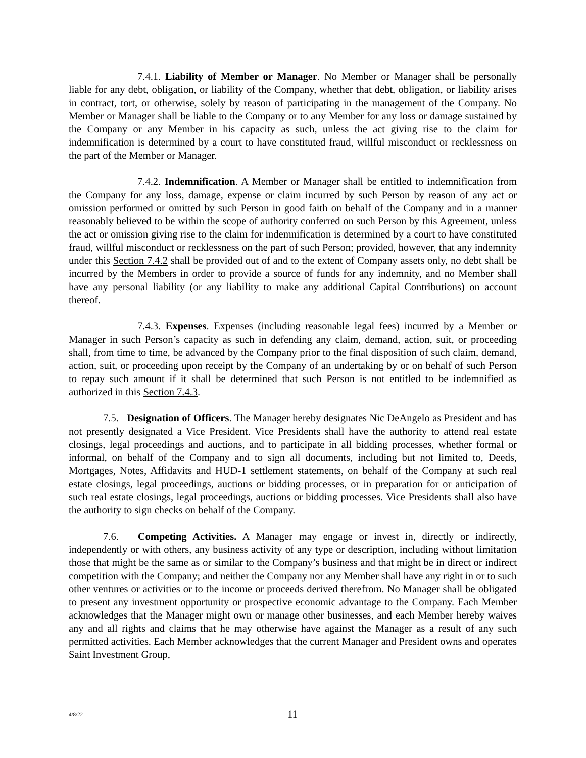7.4.1. Liability of Member or Manager. No Member or Manager shall be personally liable for any debt, obligation, or liability of the Company, whether that debt, obligation, or liability arises in contract, tort, or otherwise, solely by reason of participating in the management of the Company. No Member or Manager shall be liable to the Company or to any Member for any loss or damage sustained by the Company or any Member in his capacity as such, unless the act giving rise to the claim for indemnification is determined by a court to have constituted fraud, willful misconduct or recklessness on the part of the Member or Manager.
7.4.2. Indemnification. A Member or Manager shall be entitled to indemnification from the Company for any loss, damage, expense or claim incurred by such Person by reason of any act or omission performed or omitted by such Person in good faith on behalf of the Company and in a manner reasonably believed to be within the scope of authority conferred on such Person by this Agreement, unless the act or omission giving rise to the claim for indemnification is determined by a court to have constituted fraud, willful misconduct or recklessness on the part of such Person; provided, however, that any indemnity under this Section 7.4.2 shall be provided out of and to the extent of Company assets only, no debt shall be incurred by the Members in order to provide a source of funds for any indemnity, and no Member shall have any personal liability (or any liability to make any additional Capital Contributions) on account thereof.
7.4.3. Expenses. Expenses (including reasonable legal fees) incurred by a Member or Manager in such Person’s capacity as such in defending any claim, demand, action, suit, or proceeding shall, from time to time, be advanced by the Company prior to the final disposition of such claim, demand, action, suit, or proceeding upon receipt by the Company of an undertaking by or on behalf of such Person to repay such amount if it shall be determined that such Person is not entitled to be indemnified as authorized in this Section 7.4.3.
7.5. Designation of Officers. The Manager hereby designates Nic DeAngelo as President and has not presently designated a Vice President. Vice Presidents shall have the authority to attend real estate closings, legal proceedings and auctions, and to participate in all bidding processes, whether formal or informal, on behalf of the Company and to sign all documents, including but not limited to, Deeds, Mortgages, Notes, Affidavits and HUD-1 settlement statements, on behalf of the Company at such real estate closings, legal proceedings, auctions or bidding processes, or in preparation for or anticipation of such real estate closings, legal proceedings, auctions or bidding processes. Vice Presidents shall also have the authority to sign checks on behalf of the Company.
7.6. Competing Activities. A Manager may engage or invest in, directly or indirectly, independently or with others, any business activity of any type or description, including without limitation those that might be the same as or similar to the Company’s business and that might be in direct or indirect competition with the Company; and neither the Company nor any Member shall have any right in or to such other ventures or activities or to the income or proceeds derived therefrom. No Manager shall be obligated to present any investment opportunity or prospective economic advantage to the Company. Each Member acknowledges that the Manager might own or manage other businesses, and each Member hereby waives any and all rights and claims that he may otherwise have against the Manager as a result of any such permitted activities. Each Member acknowledges that the current Manager and President owns and operates Saint Investment Group,
4/8/22 11